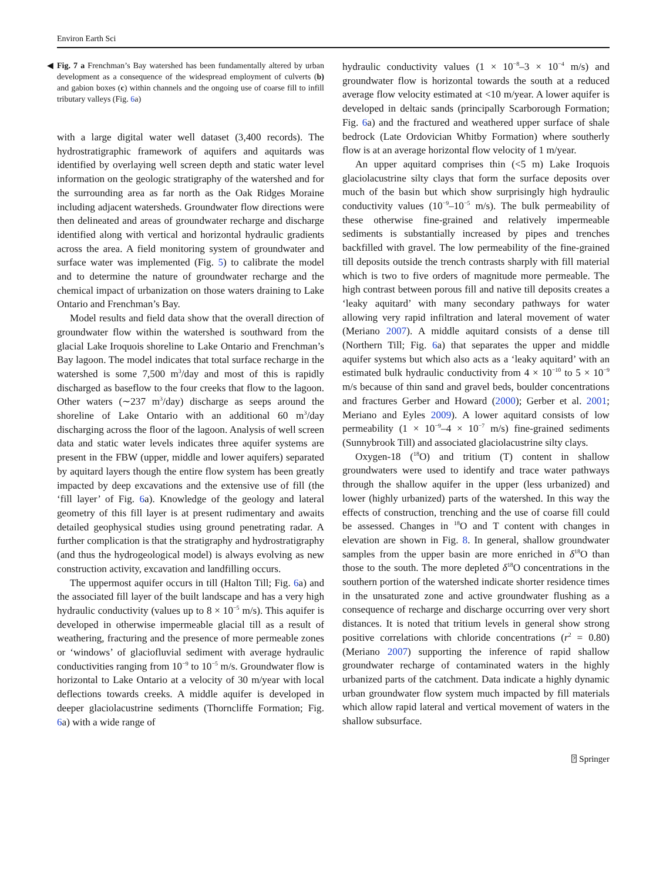Environ Earth Sci
◀ Fig. 7 a Frenchman’s Bay watershed has been fundamentally altered by urban development as a consequence of the widespread employment of culverts (b) and gabion boxes (c) within channels and the ongoing use of coarse fill to infill tributary valleys (Fig. 6a)
with a large digital water well dataset (3,400 records). The hydrostratigraphic framework of aquifers and aquitards was identified by overlaying well screen depth and static water level information on the geologic stratigraphy of the watershed and for the surrounding area as far north as the Oak Ridges Moraine including adjacent watersheds. Groundwater flow directions were then delineated and areas of groundwater recharge and discharge identified along with vertical and horizontal hydraulic gradients across the area. A field monitoring system of groundwater and surface water was implemented (Fig. 5) to calibrate the model and to determine the nature of groundwater recharge and the chemical impact of urbanization on those waters draining to Lake Ontario and Frenchman’s Bay.
Model results and field data show that the overall direction of groundwater flow within the watershed is southward from the glacial Lake Iroquois shoreline to Lake Ontario and Frenchman’s Bay lagoon. The model indicates that total surface recharge in the watershed is some 7,500 m<sup>3</sup>/day and most of this is rapidly discharged as baseflow to the four creeks that flow to the lagoon. Other waters (∼237 m<sup>3</sup>/day) discharge as seeps around the shoreline of Lake Ontario with an additional 60 m<sup>3</sup>/day discharging across the floor of the lagoon. Analysis of well screen data and static water levels indicates three aquifer systems are present in the FBW (upper, middle and lower aquifers) separated by aquitard layers though the entire flow system has been greatly impacted by deep excavations and the extensive use of fill (the ‘fill layer’ of Fig. 6a). Knowledge of the geology and lateral geometry of this fill layer is at present rudimentary and awaits detailed geophysical studies using ground penetrating radar. A further complication is that the stratigraphy and hydrostratigraphy (and thus the hydrogeological model) is always evolving as new construction activity, excavation and landfilling occurs.
The uppermost aquifer occurs in till (Halton Till; Fig. 6a) and the associated fill layer of the built landscape and has a very high hydraulic conductivity (values up to 8 × 10<sup>−5</sup> m/s). This aquifer is developed in otherwise impermeable glacial till as a result of weathering, fracturing and the presence of more permeable zones or ‘windows’ of glaciofluvial sediment with average hydraulic conductivities ranging from 10<sup>−9</sup> to 10<sup>−5</sup> m/s. Groundwater flow is horizontal to Lake Ontario at a velocity of 30 m/year with local deflections towards creeks. A middle aquifer is developed in deeper glaciolacustrine sediments (Thorncliffe Formation; Fig. 6a) with a wide range of
hydraulic conductivity values (1 × 10<sup>−8</sup>–3 × 10<sup>−4</sup> m/s) and groundwater flow is horizontal towards the south at a reduced average flow velocity estimated at <10 m/year. A lower aquifer is developed in deltaic sands (principally Scarborough Formation; Fig. 6a) and the fractured and weathered upper surface of shale bedrock (Late Ordovician Whitby Formation) where southerly flow is at an average horizontal flow velocity of 1 m/year.
An upper aquitard comprises thin (<5 m) Lake Iroquois glaciolacustrine silty clays that form the surface deposits over much of the basin but which show surprisingly high hydraulic conductivity values (10<sup>−9</sup>–10<sup>−5</sup> m/s). The bulk permeability of these otherwise fine-grained and relatively impermeable sediments is substantially increased by pipes and trenches backfilled with gravel. The low permeability of the fine-grained till deposits outside the trench contrasts sharply with fill material which is two to five orders of magnitude more permeable. The high contrast between porous fill and native till deposits creates a ‘leaky aquitard’ with many secondary pathways for water allowing very rapid infiltration and lateral movement of water (Meriano 2007). A middle aquitard consists of a dense till (Northern Till; Fig. 6a) that separates the upper and middle aquifer systems but which also acts as a ‘leaky aquitard’ with an estimated bulk hydraulic conductivity from 4 × 10<sup>−10</sup> to 5 × 10<sup>−9</sup> m/s because of thin sand and gravel beds, boulder concentrations and fractures Gerber and Howard (2000); Gerber et al. 2001; Meriano and Eyles 2009). A lower aquitard consists of low permeability (1 × 10<sup>−9</sup>–4 × 10<sup>−7</sup> m/s) fine-grained sediments (Sunnybrook Till) and associated glaciolacustrine silty clays.
Oxygen-18 (<sup>18</sup>O) and tritium (T) content in shallow groundwaters were used to identify and trace water pathways through the shallow aquifer in the upper (less urbanized) and lower (highly urbanized) parts of the watershed. In this way the effects of construction, trenching and the use of coarse fill could be assessed. Changes in <sup>18</sup>O and T content with changes in elevation are shown in Fig. 8. In general, shallow groundwater samples from the upper basin are more enriched in δ<sup>18</sup>O than those to the south. The more depleted δ<sup>18</sup>O concentrations in the southern portion of the watershed indicate shorter residence times in the unsaturated zone and active groundwater flushing as a consequence of recharge and discharge occurring over very short distances. It is noted that tritium levels in general show strong positive correlations with chloride concentrations (r<sup>2</sup> = 0.80) (Meriano 2007) supporting the inference of rapid shallow groundwater recharge of contaminated waters in the highly urbanized parts of the catchment. Data indicate a highly dynamic urban groundwater flow system much impacted by fill materials which allow rapid lateral and vertical movement of waters in the shallow subsurface.
⍰ Springer